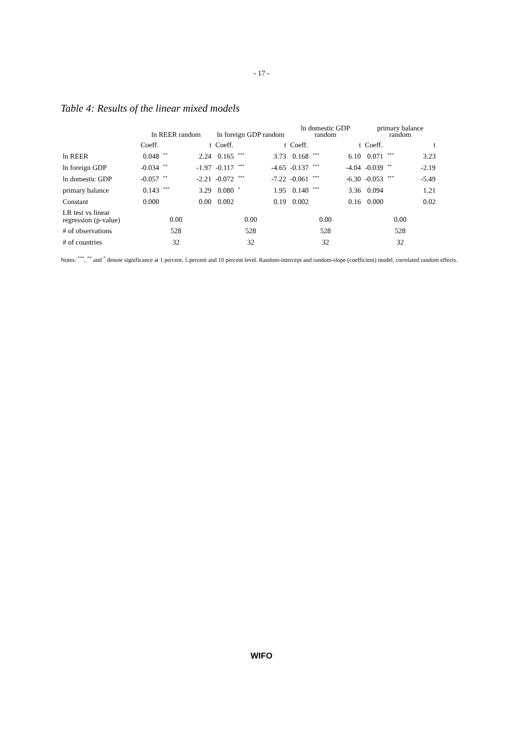- 17 -
Table 4: Results of the linear mixed models
| | ln REER random | | | ln foreign GDP random | | | ln domestic GDP random | | | primary balance random | | |
| --- | --- | --- | --- | --- | --- | --- | --- | --- | --- | --- | --- | --- |
| | Coeff. | | t | Coeff. | | t | Coeff. | | t | Coeff. | | t |
| ln REER | 0.048 | ** | 2.24 | 0.165 | *** | 3.73 | 0.168 | *** | 6.10 | 0.071 | *** | 3.23 |
| ln foreign GDP | -0.034 | ** | -1.97 | -0.117 | *** | -4.65 | -0.137 | *** | -4.04 | -0.039 | ** | -2.19 |
| ln domestic GDP | -0.057 | ** | -2.21 | -0.072 | *** | -7.22 | -0.061 | *** | -6.30 | -0.053 | *** | -5.49 |
| primary balance | 0.143 | *** | 3.29 | 0.080 | * | 1.95 | 0.140 | *** | 3.36 | 0.094 | | 1.21 |
| Constant | 0.000 | | 0.00 | 0.002 | | 0.19 | 0.002 | | 0.16 | 0.000 | | 0.02 |
| LR test vs linear regression (p-value) | 0.00 | | | 0.00 | | | 0.00 | | | 0.00 | | |
| # of observations | 528 | | | 528 | | | 528 | | | 528 | | |
| # of countries | 32 | | | 32 | | | 32 | | | 32 | | |
Notes: <sup>***</sup>, <sup>**</sup> and <sup>*</sup> denote significance at 1 percent, 5 percent and 10 percent level. Random-intercept and random-slope (coefficient) model, correlated random effects.
WIFO